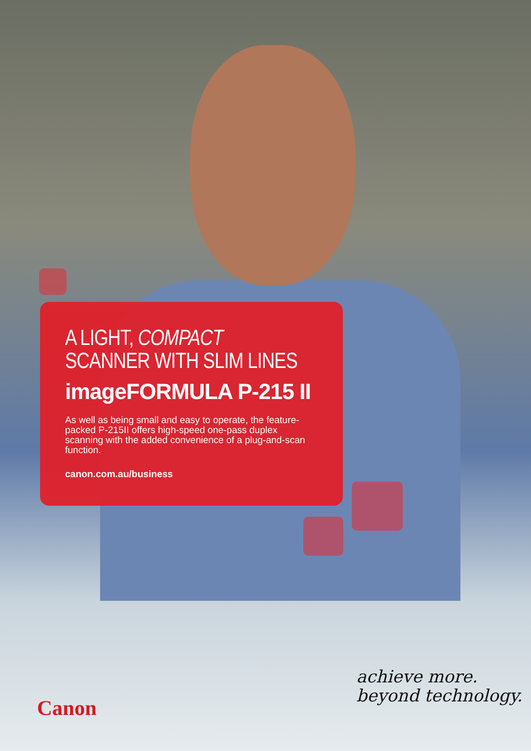A LIGHT, COMPACT
SCANNER WITH SLIM LINES
imageFORMULA P-215 II
As well as being small and easy to operate, the feature-packed P-215II offers high-speed one-pass duplex scanning with the added convenience of a plug-and-scan function.
canon.com.au/business
Canon
achieve more.
beyond technology.